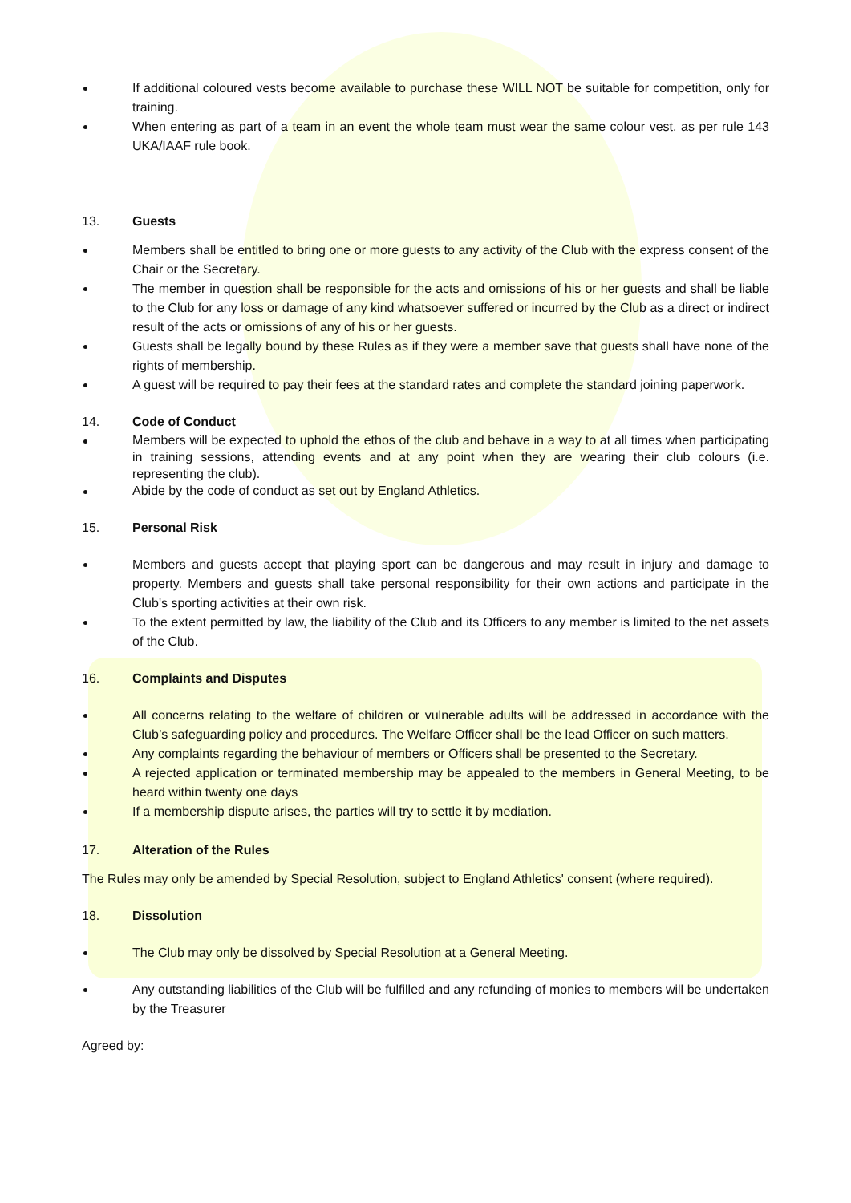If additional coloured vests become available to purchase these WILL NOT be suitable for competition, only for training.
When entering as part of a team in an event the whole team must wear the same colour vest, as per rule 143 UKA/IAAF rule book.
13. Guests
Members shall be entitled to bring one or more guests to any activity of the Club with the express consent of the Chair or the Secretary.
The member in question shall be responsible for the acts and omissions of his or her guests and shall be liable to the Club for any loss or damage of any kind whatsoever suffered or incurred by the Club as a direct or indirect result of the acts or omissions of any of his or her guests.
Guests shall be legally bound by these Rules as if they were a member save that guests shall have none of the rights of membership.
A guest will be required to pay their fees at the standard rates and complete the standard joining paperwork.
14. Code of Conduct
Members will be expected to uphold the ethos of the club and behave in a way to at all times when participating in training sessions, attending events and at any point when they are wearing their club colours (i.e. representing the club).
Abide by the code of conduct as set out by England Athletics.
15. Personal Risk
Members and guests accept that playing sport can be dangerous and may result in injury and damage to property. Members and guests shall take personal responsibility for their own actions and participate in the Club's sporting activities at their own risk.
To the extent permitted by law, the liability of the Club and its Officers to any member is limited to the net assets of the Club.
16. Complaints and Disputes
All concerns relating to the welfare of children or vulnerable adults will be addressed in accordance with the Club’s safeguarding policy and procedures. The Welfare Officer shall be the lead Officer on such matters.
Any complaints regarding the behaviour of members or Officers shall be presented to the Secretary.
A rejected application or terminated membership may be appealed to the members in General Meeting, to be heard within twenty one days
If a membership dispute arises, the parties will try to settle it by mediation.
17. Alteration of the Rules
The Rules may only be amended by Special Resolution, subject to England Athletics' consent (where required).
18. Dissolution
The Club may only be dissolved by Special Resolution at a General Meeting.
Any outstanding liabilities of the Club will be fulfilled and any refunding of monies to members will be undertaken by the Treasurer
Agreed by: